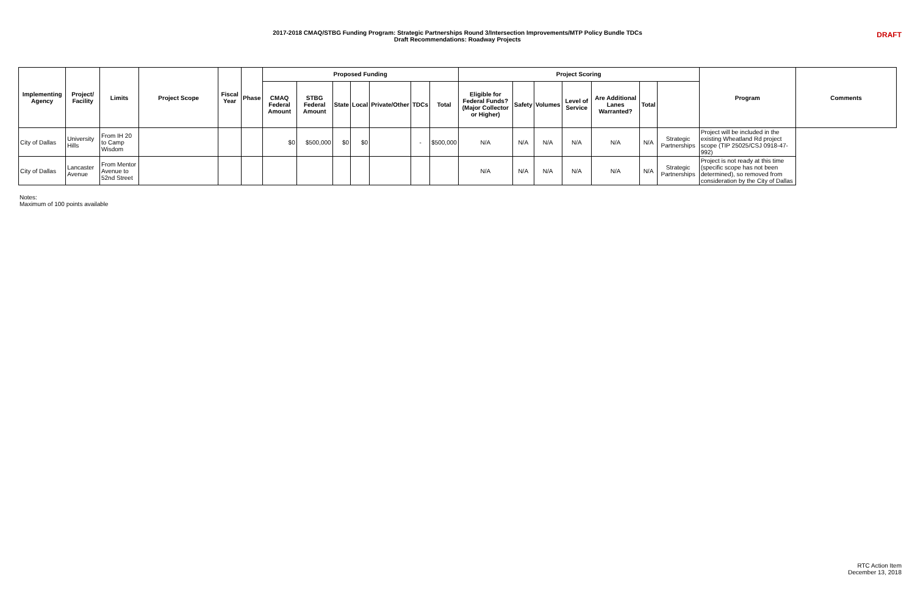2017-2018 CMAQ/STBG Funding Program: Strategic Partnerships Round 3/Intersection Improvements/MTP Policy Bundle TDCs
Draft Recommendations: Roadway Projects
DRAFT
| Implementing Agency | Project/ Facility | Limits | Project Scope | Fiscal Year | Phase | Proposed Funding | | | | | | | Project Scoring | | | | | | | Program | Comments |
| --- | --- | --- | --- | --- | --- | --- | --- | --- | --- | --- | --- | --- | --- | --- | --- | --- | --- | --- | --- | --- | --- |
| | | | | | | CMAQ Federal Amount | STBG Federal Amount | State | Local | Private/Other | TDCs | Total | Eligible for Federal Funds? (Major Collector or Higher) | Safety | Volumes | Level of Service | Are Additional Lanes Warranted? | Total | | | |
| City of Dallas | University Hills | From IH 20 to Camp Wisdom | | | | $0 | $500,000 | $0 | $0 | | - | $500,000 | N/A | N/A | N/A | N/A | N/A | N/A | Strategic Partnerships | Project will be included in the existing Wheatland Rd project scope (TIP 25025/CSJ 0918-47-992) | |
| City of Dallas | Lancaster Avenue | From Mentor Avenue to 52nd Street | | | | | | | | | | | N/A | N/A | N/A | N/A | N/A | N/A | Strategic Partnerships | Project is not ready at this time (specific scope has not been determined), so removed from consideration by the City of Dallas | |
Notes:
Maximum of 100 points available
RTC Action Item
December 13, 2018